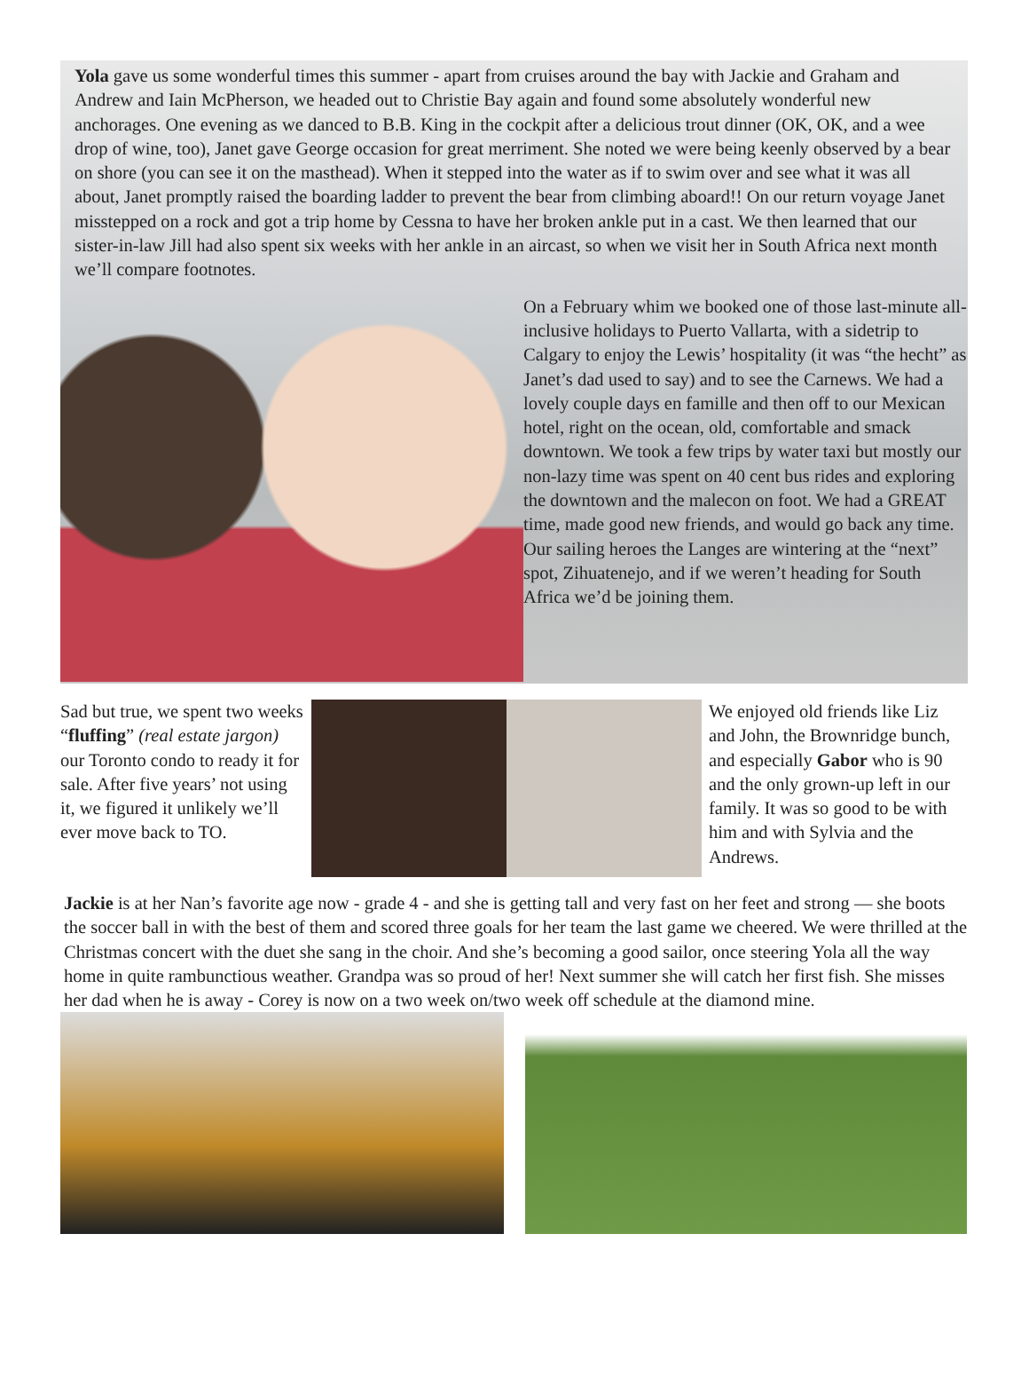Yola gave us some wonderful times this summer - apart from cruises around the bay with Jackie and Graham and Andrew and Iain McPherson, we headed out to Christie Bay again and found some absolutely wonderful new anchorages. One evening as we danced to B.B. King in the cockpit after a delicious trout dinner (OK, OK, and a wee drop of wine, too), Janet gave George occasion for great merriment. She noted we were being keenly observed by a bear on shore (you can see it on the masthead). When it stepped into the water as if to swim over and see what it was all about, Janet promptly raised the boarding ladder to prevent the bear from climbing aboard!! On our return voyage Janet misstepped on a rock and got a trip home by Cessna to have her broken ankle put in a cast. We then learned that our sister-in-law Jill had also spent six weeks with her ankle in an aircast, so when we visit her in South Africa next month we’ll compare footnotes.
On a February whim we booked one of those last-minute all-inclusive holidays to Puerto Vallarta, with a sidetrip to Calgary to enjoy the Lewis’ hospitality (it was “the hecht” as Janet’s dad used to say) and to see the Carnews. We had a lovely couple days en famille and then off to our Mexican hotel, right on the ocean, old, comfortable and smack downtown. We took a few trips by water taxi but mostly our non-lazy time was spent on 40 cent bus rides and exploring the downtown and the malecon on foot. We had a GREAT time, made good new friends, and would go back any time. Our sailing heroes the Langes are wintering at the “next” spot, Zihuatenejo, and if we weren’t heading for South Africa we’d be joining them.
Sad but true, we spent two weeks “fluffing” (real estate jargon) our Toronto condo to ready it for sale. After five years’ not using it, we figured it unlikely we’ll ever move back to TO.
We enjoyed old friends like Liz and John, the Brownridge bunch, and especially Gabor who is 90 and the only grown-up left in our family. It was so good to be with him and with Sylvia and the Andrews.
Jackie is at her Nan’s favorite age now - grade 4 - and she is getting tall and very fast on her feet and strong — she boots the soccer ball in with the best of them and scored three goals for her team the last game we cheered. We were thrilled at the Christmas concert with the duet she sang in the choir. And she’s becoming a good sailor, once steering Yola all the way home in quite rambunctious weather. Grandpa was so proud of her! Next summer she will catch her first fish. She misses her dad when he is away - Corey is now on a two week on/two week off schedule at the diamond mine.